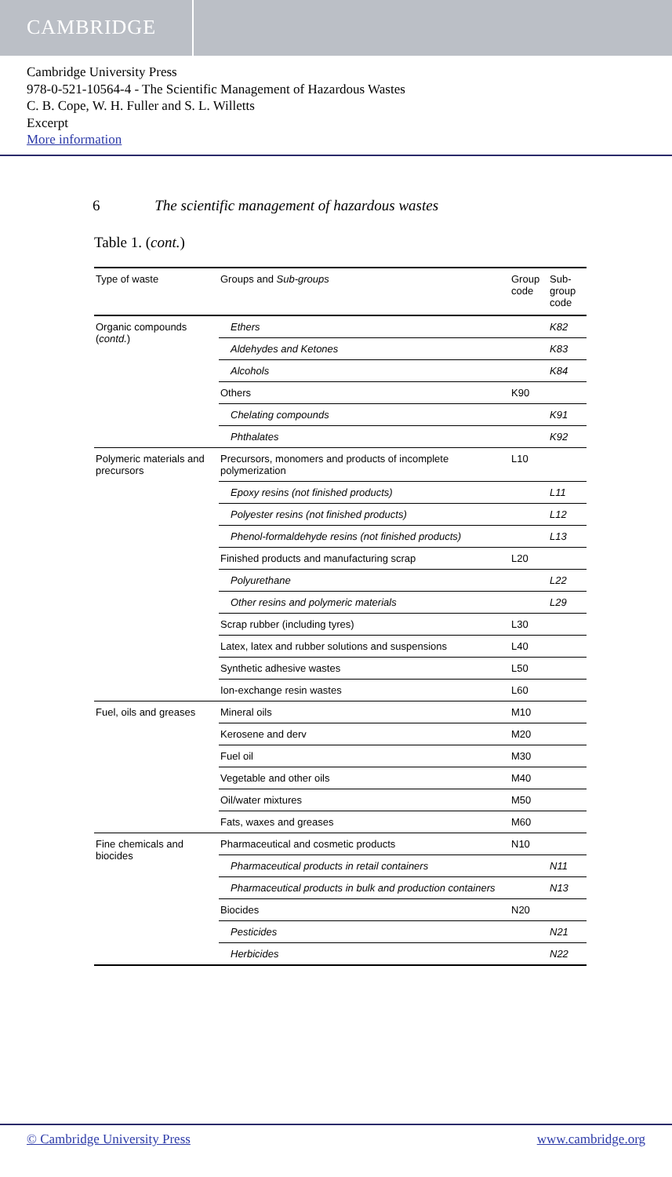CAMBRIDGE
Cambridge University Press
978-0-521-10564-4 - The Scientific Management of Hazardous Wastes
C. B. Cope, W. H. Fuller and S. L. Willetts
Excerpt
More information
6 The scientific management of hazardous wastes
Table 1. (cont.)
| Type of waste | Groups and Sub-groups | Group code | Sub-group code |
| --- | --- | --- | --- |
| Organic compounds ( contd. ) | Ethers | | K82 |
| | Aldehydes and Ketones | | K83 |
| | Alcohols | | K84 |
| | Others | K90 | |
| | Chelating compounds | | K91 |
| | Phthalates | | K92 |
| Polymeric materials and precursors | Precursors, monomers and products of incomplete polymerization | L10 | |
| | Epoxy resins (not finished products) | | L11 |
| | Polyester resins (not finished products) | | L12 |
| | Phenol-formaldehyde resins (not finished products) | | L13 |
| | Finished products and manufacturing scrap | L20 | |
| | Polyurethane | | L22 |
| | Other resins and polymeric materials | | L29 |
| | Scrap rubber (including tyres) | L30 | |
| | Latex, latex and rubber solutions and suspensions | L40 | |
| | Synthetic adhesive wastes | L50 | |
| | Ion-exchange resin wastes | L60 | |
| Fuel, oils and greases | Mineral oils | M10 | |
| | Kerosene and derv | M20 | |
| | Fuel oil | M30 | |
| | Vegetable and other oils | M40 | |
| | Oil/water mixtures | M50 | |
| | Fats, waxes and greases | M60 | |
| Fine chemicals and biocides | Pharmaceutical and cosmetic products | N10 | |
| | Pharmaceutical products in retail containers | | N11 |
| | Pharmaceutical products in bulk and production containers | | N13 |
| | Biocides | N20 | |
| | Pesticides | | N21 |
| | Herbicides | | N22 |
© Cambridge University Press www.cambridge.org